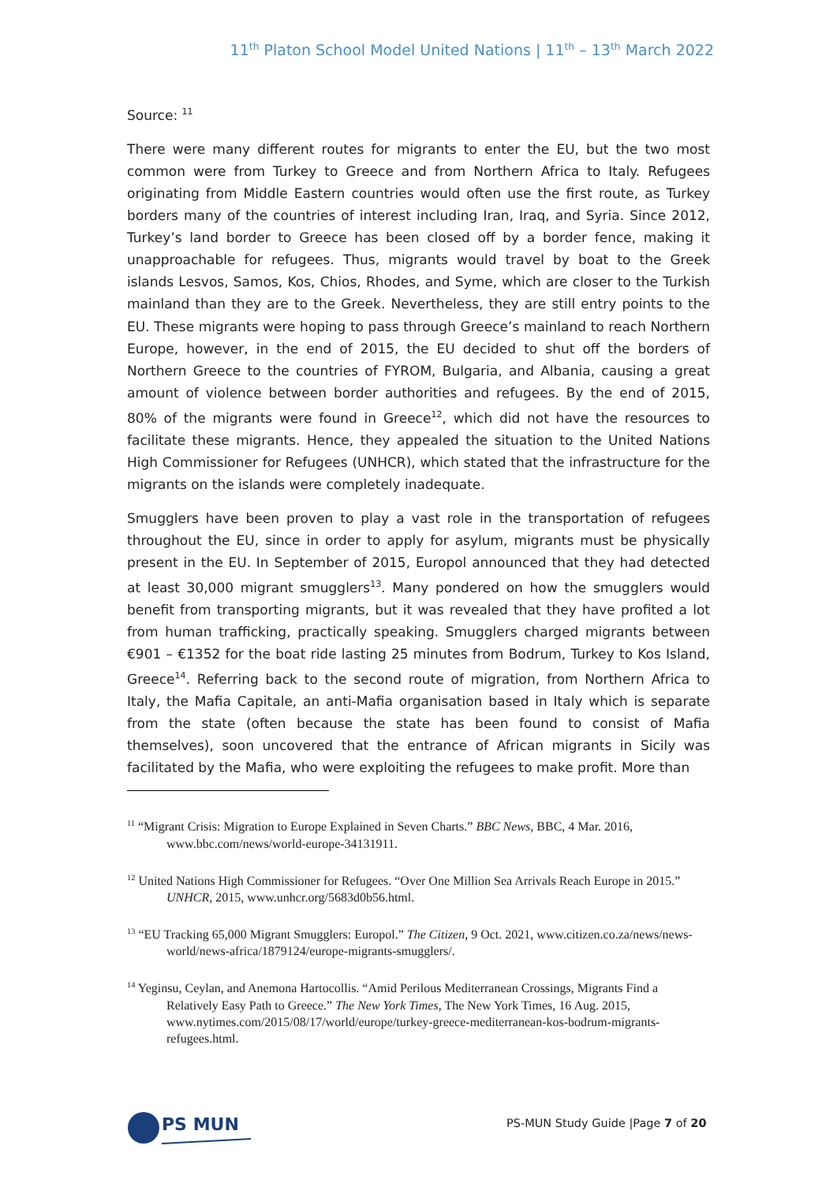11<sup>th</sup> Platon School Model United Nations | 11<sup>th</sup> – 13<sup>th</sup> March 2022
Source: <sup>11</sup>
There were many different routes for migrants to enter the EU, but the two most common were from Turkey to Greece and from Northern Africa to Italy. Refugees originating from Middle Eastern countries would often use the first route, as Turkey borders many of the countries of interest including Iran, Iraq, and Syria. Since 2012, Turkey’s land border to Greece has been closed off by a border fence, making it unapproachable for refugees. Thus, migrants would travel by boat to the Greek islands Lesvos, Samos, Kos, Chios, Rhodes, and Syme, which are closer to the Turkish mainland than they are to the Greek. Nevertheless, they are still entry points to the EU. These migrants were hoping to pass through Greece’s mainland to reach Northern Europe, however, in the end of 2015, the EU decided to shut off the borders of Northern Greece to the countries of FYROM, Bulgaria, and Albania, causing a great amount of violence between border authorities and refugees. By the end of 2015, 80% of the migrants were found in Greece<sup>12</sup>, which did not have the resources to facilitate these migrants. Hence, they appealed the situation to the United Nations High Commissioner for Refugees (UNHCR), which stated that the infrastructure for the migrants on the islands were completely inadequate.
Smugglers have been proven to play a vast role in the transportation of refugees throughout the EU, since in order to apply for asylum, migrants must be physically present in the EU. In September of 2015, Europol announced that they had detected at least 30,000 migrant smugglers<sup>13</sup>. Many pondered on how the smugglers would benefit from transporting migrants, but it was revealed that they have profited a lot from human trafficking, practically speaking. Smugglers charged migrants between €901 – €1352 for the boat ride lasting 25 minutes from Bodrum, Turkey to Kos Island, Greece<sup>14</sup>. Referring back to the second route of migration, from Northern Africa to Italy, the Mafia Capitale, an anti-Mafia organisation based in Italy which is separate from the state (often because the state has been found to consist of Mafia themselves), soon uncovered that the entrance of African migrants in Sicily was facilitated by the Mafia, who were exploiting the refugees to make profit. More than
<sup>11</sup> “Migrant Crisis: Migration to Europe Explained in Seven Charts.” BBC News, BBC, 4 Mar. 2016, www.bbc.com/news/world-europe-34131911.
<sup>12</sup> United Nations High Commissioner for Refugees. “Over One Million Sea Arrivals Reach Europe in 2015.” UNHCR, 2015, www.unhcr.org/5683d0b56.html.
<sup>13</sup> “EU Tracking 65,000 Migrant Smugglers: Europol.” The Citizen, 9 Oct. 2021, www.citizen.co.za/news/news-world/news-africa/1879124/europe-migrants-smugglers/.
<sup>14</sup> Yeginsu, Ceylan, and Anemona Hartocollis. “Amid Perilous Mediterranean Crossings, Migrants Find a Relatively Easy Path to Greece.” The New York Times, The New York Times, 16 Aug. 2015, www.nytimes.com/2015/08/17/world/europe/turkey-greece-mediterranean-kos-bodrum-migrants-refugees.html.
PS MUN
PS-MUN Study Guide |Page 7 of 20